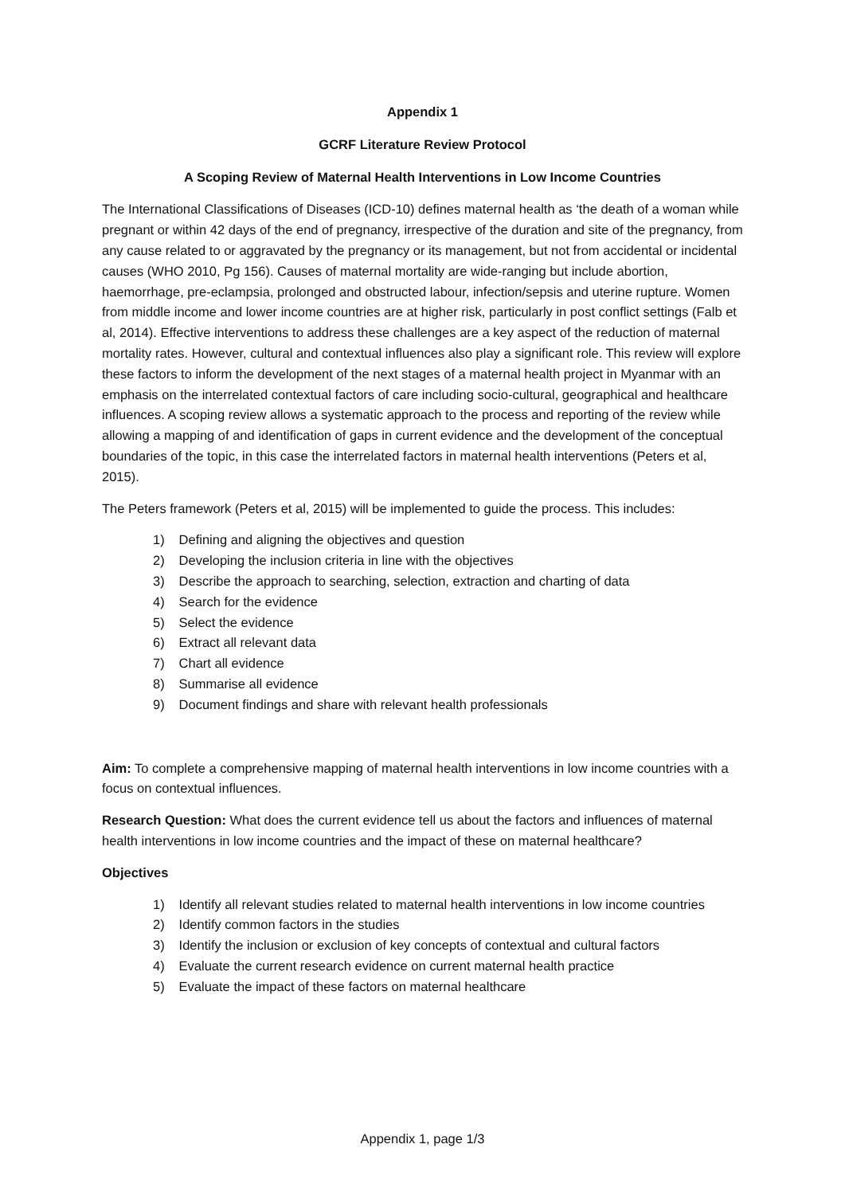Appendix 1
GCRF Literature Review Protocol
A Scoping Review of Maternal Health Interventions in Low Income Countries
The International Classifications of Diseases (ICD-10) defines maternal health as ‘the death of a woman while pregnant or within 42 days of the end of pregnancy, irrespective of the duration and site of the pregnancy, from any cause related to or aggravated by the pregnancy or its management, but not from accidental or incidental causes (WHO 2010, Pg 156). Causes of maternal mortality are wide-ranging but include abortion, haemorrhage, pre-eclampsia, prolonged and obstructed labour, infection/sepsis and uterine rupture. Women from middle income and lower income countries are at higher risk, particularly in post conflict settings (Falb et al, 2014). Effective interventions to address these challenges are a key aspect of the reduction of maternal mortality rates. However, cultural and contextual influences also play a significant role. This review will explore these factors to inform the development of the next stages of a maternal health project in Myanmar with an emphasis on the interrelated contextual factors of care including socio-cultural, geographical and healthcare influences. A scoping review allows a systematic approach to the process and reporting of the review while allowing a mapping of and identification of gaps in current evidence and the development of the conceptual boundaries of the topic, in this case the interrelated factors in maternal health interventions (Peters et al, 2015).
The Peters framework (Peters et al, 2015) will be implemented to guide the process. This includes:
1) Defining and aligning the objectives and question
2) Developing the inclusion criteria in line with the objectives
3) Describe the approach to searching, selection, extraction and charting of data
4) Search for the evidence
5) Select the evidence
6) Extract all relevant data
7) Chart all evidence
8) Summarise all evidence
9) Document findings and share with relevant health professionals
Aim: To complete a comprehensive mapping of maternal health interventions in low income countries with a focus on contextual influences.
Research Question: What does the current evidence tell us about the factors and influences of maternal health interventions in low income countries and the impact of these on maternal healthcare?
Objectives
1) Identify all relevant studies related to maternal health interventions in low income countries
2) Identify common factors in the studies
3) Identify the inclusion or exclusion of key concepts of contextual and cultural factors
4) Evaluate the current research evidence on current maternal health practice
5) Evaluate the impact of these factors on maternal healthcare
Appendix 1, page 1/3